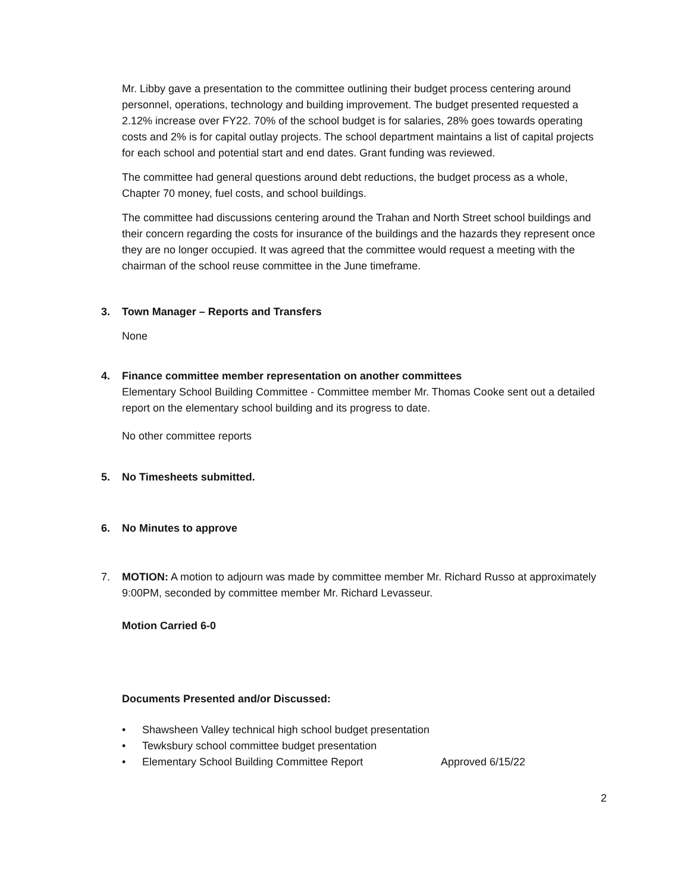Mr. Libby gave a presentation to the committee outlining their budget process centering around personnel, operations, technology and building improvement. The budget presented requested a 2.12% increase over FY22. 70% of the school budget is for salaries, 28% goes towards operating costs and 2% is for capital outlay projects. The school department maintains a list of capital projects for each school and potential start and end dates. Grant funding was reviewed.
The committee had general questions around debt reductions, the budget process as a whole, Chapter 70 money, fuel costs, and school buildings.
The committee had discussions centering around the Trahan and North Street school buildings and their concern regarding the costs for insurance of the buildings and the hazards they represent once they are no longer occupied. It was agreed that the committee would request a meeting with the chairman of the school reuse committee in the June timeframe.
3. Town Manager – Reports and Transfers
None
4. Finance committee member representation on another committees
Elementary School Building Committee - Committee member Mr. Thomas Cooke sent out a detailed report on the elementary school building and its progress to date.
No other committee reports
5. No Timesheets submitted.
6. No Minutes to approve
7. MOTION: A motion to adjourn was made by committee member Mr. Richard Russo at approximately 9:00PM, seconded by committee member Mr. Richard Levasseur.
Motion Carried 6-0
Documents Presented and/or Discussed:
• Shawsheen Valley technical high school budget presentation
• Tewksbury school committee budget presentation
• Elementary School Building Committee Report Approved 6/15/22
2